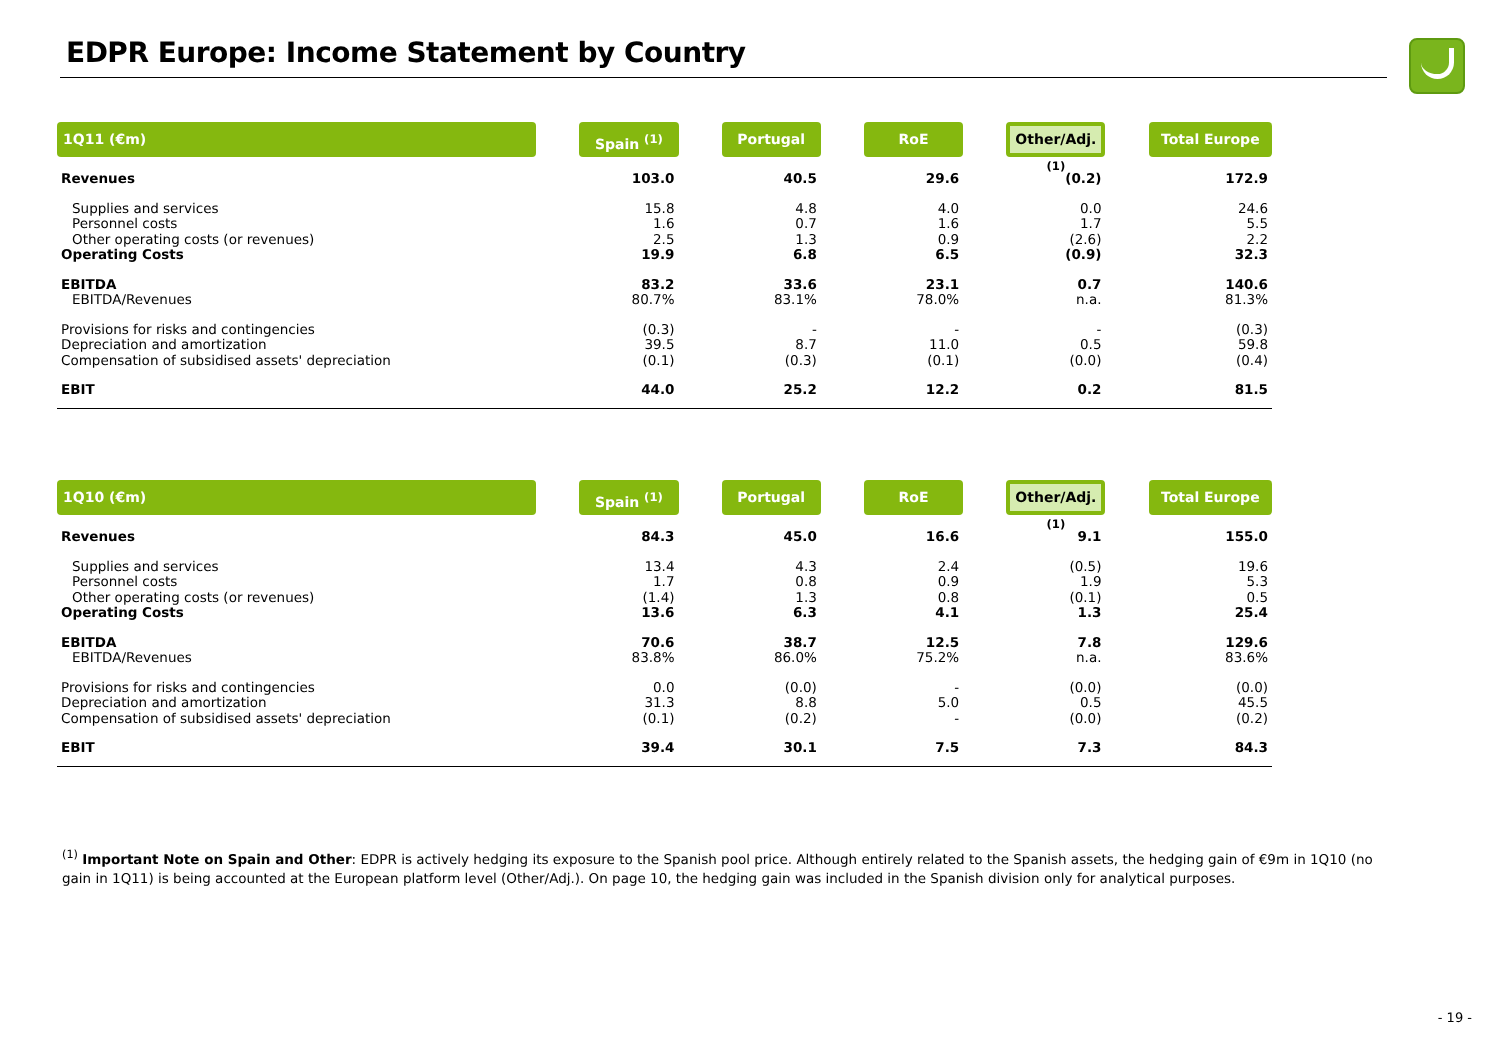EDPR Europe: Income Statement by Country
| 1Q11 (€m) | | Spain <sup>(1)</sup> | | Portugal | | RoE | | Other/Adj.<sup>(1)</sup> | | Total Europe |
| --- | --- | --- | --- | --- | --- | --- | --- | --- | --- | --- |
| Revenues | | 103.0 | | 40.5 | | 29.6 | | (0.2) | | 172.9 |
| Supplies and services | | 15.8 | | 4.8 | | 4.0 | | 0.0 | | 24.6 |
| Personnel costs | | 1.6 | | 0.7 | | 1.6 | | 1.7 | | 5.5 |
| Other operating costs (or revenues) | | 2.5 | | 1.3 | | 0.9 | | (2.6) | | 2.2 |
| Operating Costs | | 19.9 | | 6.8 | | 6.5 | | (0.9) | | 32.3 |
| EBITDA | | 83.2 | | 33.6 | | 23.1 | | 0.7 | | 140.6 |
| EBITDA/Revenues | | 80.7% | | 83.1% | | 78.0% | | n.a. | | 81.3% |
| Provisions for risks and contingencies | | (0.3) | | - | | - | | - | | (0.3) |
| Depreciation and amortization | | 39.5 | | 8.7 | | 11.0 | | 0.5 | | 59.8 |
| Compensation of subsidised assets' depreciation | | (0.1) | | (0.3) | | (0.1) | | (0.0) | | (0.4) |
| EBIT | | 44.0 | | 25.2 | | 12.2 | | 0.2 | | 81.5 |
| 1Q10 (€m) | | Spain <sup>(1)</sup> | | Portugal | | RoE | | Other/Adj.<sup>(1)</sup> | | Total Europe |
| --- | --- | --- | --- | --- | --- | --- | --- | --- | --- | --- |
| Revenues | | 84.3 | | 45.0 | | 16.6 | | 9.1 | | 155.0 |
| Supplies and services | | 13.4 | | 4.3 | | 2.4 | | (0.5) | | 19.6 |
| Personnel costs | | 1.7 | | 0.8 | | 0.9 | | 1.9 | | 5.3 |
| Other operating costs (or revenues) | | (1.4) | | 1.3 | | 0.8 | | (0.1) | | 0.5 |
| Operating Costs | | 13.6 | | 6.3 | | 4.1 | | 1.3 | | 25.4 |
| EBITDA | | 70.6 | | 38.7 | | 12.5 | | 7.8 | | 129.6 |
| EBITDA/Revenues | | 83.8% | | 86.0% | | 75.2% | | n.a. | | 83.6% |
| Provisions for risks and contingencies | | 0.0 | | (0.0) | | - | | (0.0) | | (0.0) |
| Depreciation and amortization | | 31.3 | | 8.8 | | 5.0 | | 0.5 | | 45.5 |
| Compensation of subsidised assets' depreciation | | (0.1) | | (0.2) | | - | | (0.0) | | (0.2) |
| EBIT | | 39.4 | | 30.1 | | 7.5 | | 7.3 | | 84.3 |
<sup>(1)</sup> Important Note on Spain and Other: EDPR is actively hedging its exposure to the Spanish pool price. Although entirely related to the Spanish assets, the hedging gain of €9m in 1Q10 (no gain in 1Q11) is being accounted at the European platform level (Other/Adj.). On page 10, the hedging gain was included in the Spanish division only for analytical purposes.
- 19 -